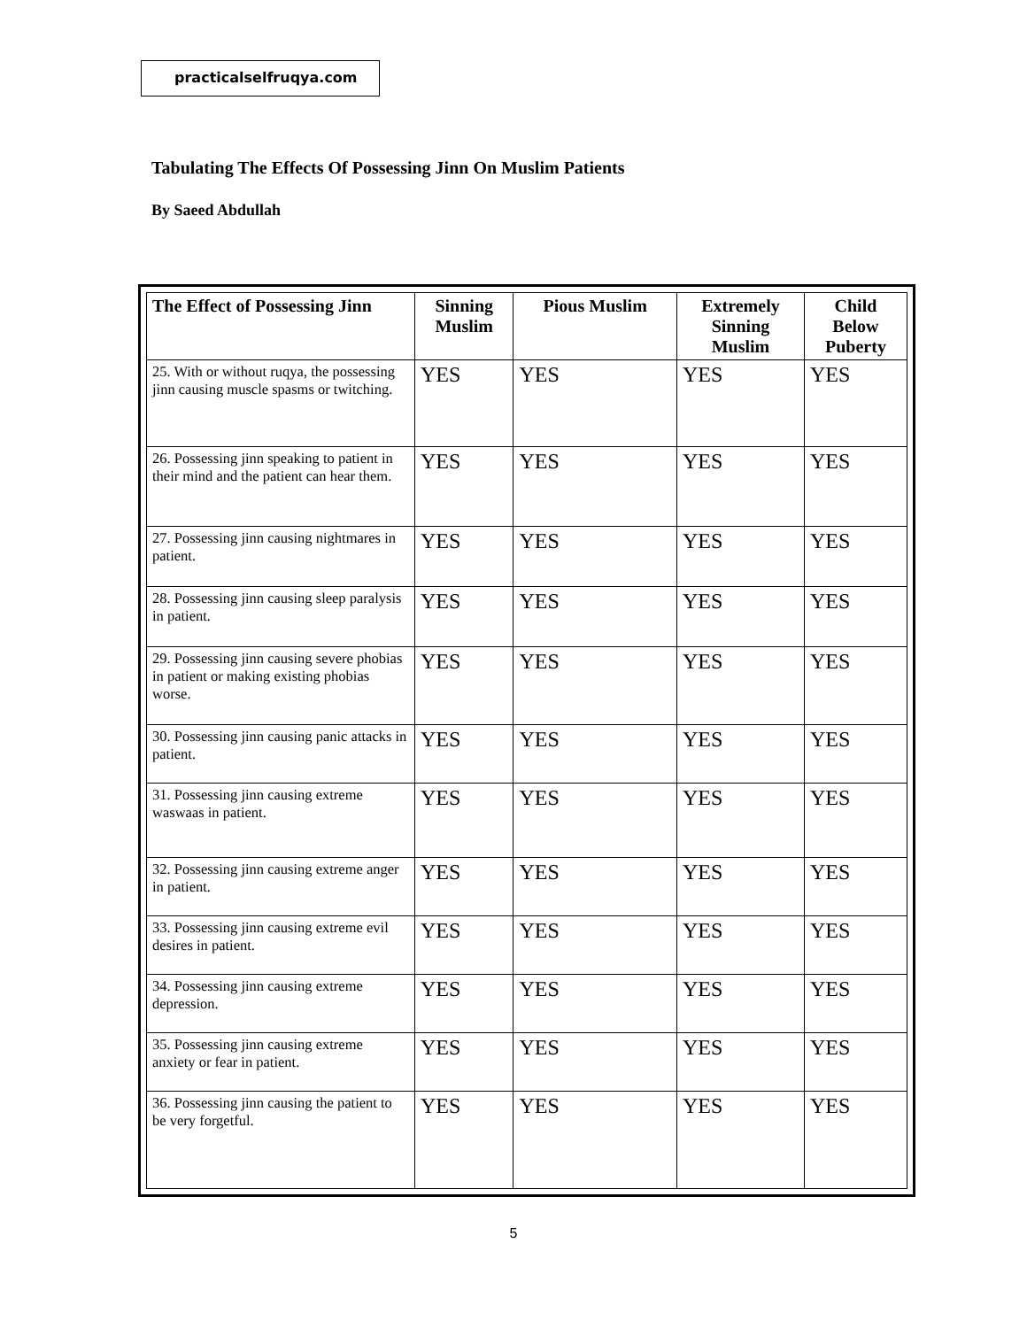practicalselfruqya.com
Tabulating The Effects Of Possessing Jinn On Muslim Patients
By Saeed Abdullah
| The Effect of Possessing Jinn | Sinning Muslim | Pious Muslim | Extremely Sinning Muslim | Child Below Puberty |
| --- | --- | --- | --- | --- |
| 25. With or without ruqya, the possessing jinn causing muscle spasms or twitching. | YES | YES | YES | YES |
| 26. Possessing jinn speaking to patient in their mind and the patient can hear them. | YES | YES | YES | YES |
| 27. Possessing jinn causing nightmares in patient. | YES | YES | YES | YES |
| 28. Possessing jinn causing sleep paralysis in patient. | YES | YES | YES | YES |
| 29. Possessing jinn causing severe phobias in patient or making existing phobias worse. | YES | YES | YES | YES |
| 30. Possessing jinn causing panic attacks in patient. | YES | YES | YES | YES |
| 31. Possessing jinn causing extreme waswaas in patient. | YES | YES | YES | YES |
| 32. Possessing jinn causing extreme anger in patient. | YES | YES | YES | YES |
| 33. Possessing jinn causing extreme evil desires in patient. | YES | YES | YES | YES |
| 34. Possessing jinn causing extreme depression. | YES | YES | YES | YES |
| 35. Possessing jinn causing extreme anxiety or fear in patient. | YES | YES | YES | YES |
| 36. Possessing jinn causing the patient to be very forgetful. | YES | YES | YES | YES |
5